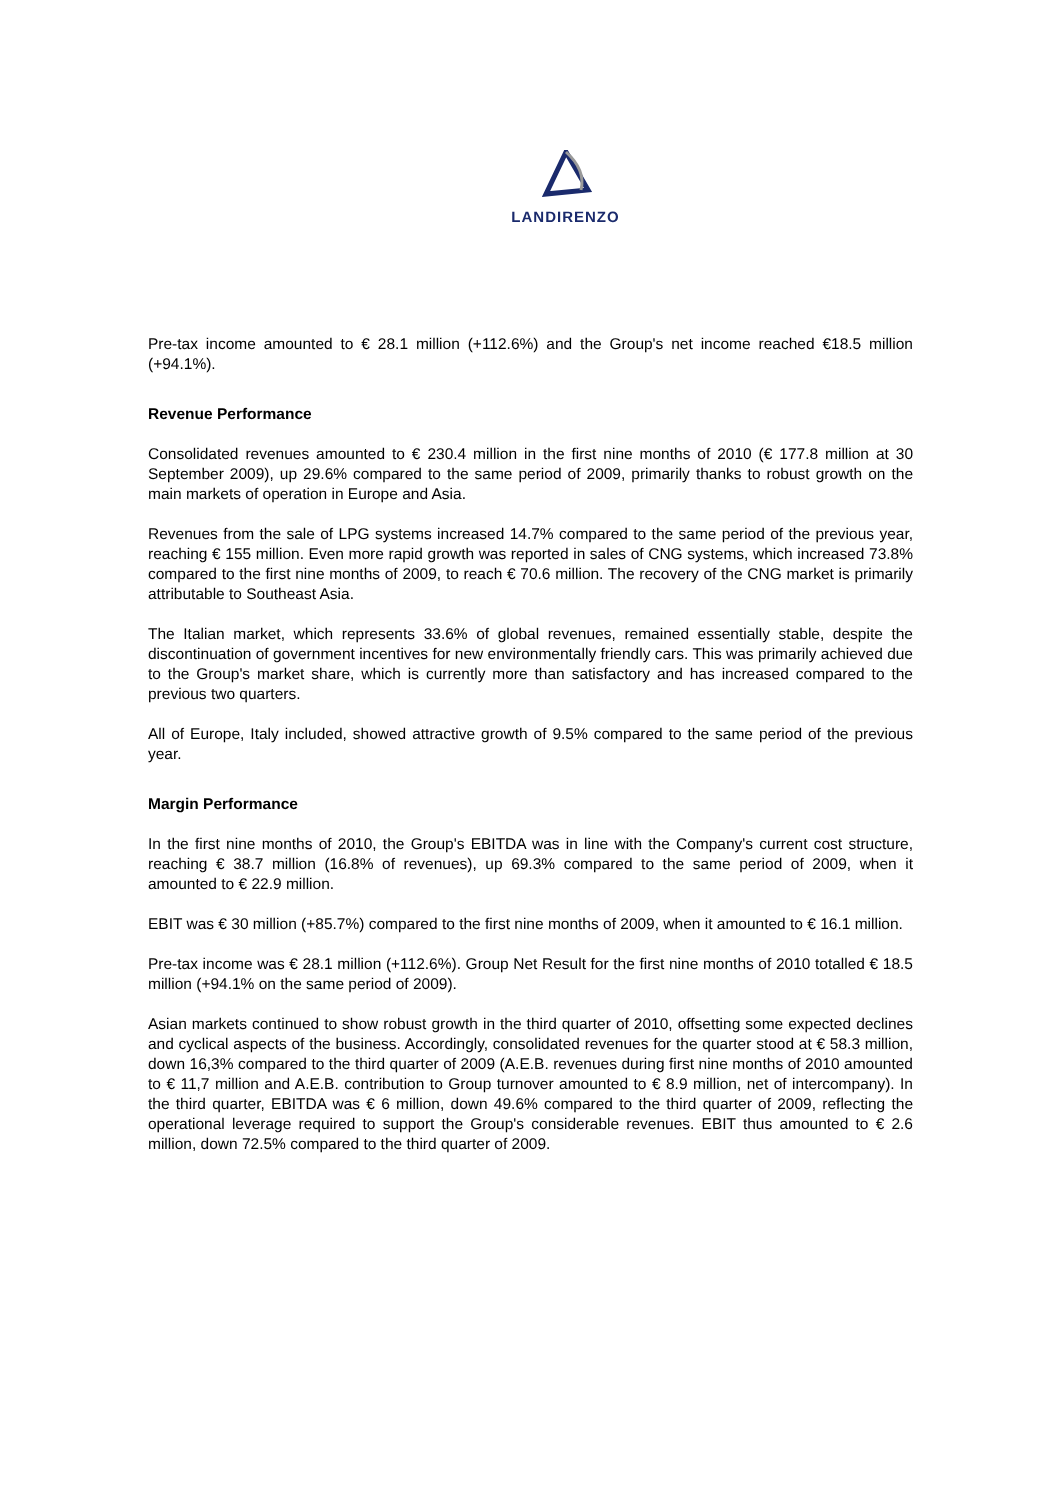LANDIRENZO
Pre-tax income amounted to € 28.1 million (+112.6%) and the Group's net income reached €18.5 million (+94.1%).
Revenue Performance
Consolidated revenues amounted to € 230.4 million in the first nine months of 2010 (€ 177.8 million at 30 September 2009), up 29.6% compared to the same period of 2009, primarily thanks to robust growth on the main markets of operation in Europe and Asia.
Revenues from the sale of LPG systems increased 14.7% compared to the same period of the previous year, reaching € 155 million. Even more rapid growth was reported in sales of CNG systems, which increased 73.8% compared to the first nine months of 2009, to reach € 70.6 million. The recovery of the CNG market is primarily attributable to Southeast Asia.
The Italian market, which represents 33.6% of global revenues, remained essentially stable, despite the discontinuation of government incentives for new environmentally friendly cars. This was primarily achieved due to the Group's market share, which is currently more than satisfactory and has increased compared to the previous two quarters.
All of Europe, Italy included, showed attractive growth of 9.5% compared to the same period of the previous year.
Margin Performance
In the first nine months of 2010, the Group's EBITDA was in line with the Company's current cost structure, reaching € 38.7 million (16.8% of revenues), up 69.3% compared to the same period of 2009, when it amounted to € 22.9 million.
EBIT was € 30 million (+85.7%) compared to the first nine months of 2009, when it amounted to € 16.1 million.
Pre-tax income was € 28.1 million (+112.6%). Group Net Result for the first nine months of 2010 totalled € 18.5 million (+94.1% on the same period of 2009).
Asian markets continued to show robust growth in the third quarter of 2010, offsetting some expected declines and cyclical aspects of the business. Accordingly, consolidated revenues for the quarter stood at € 58.3 million, down 16,3% compared to the third quarter of 2009 (A.E.B. revenues during first nine months of 2010 amounted to € 11,7 million and A.E.B. contribution to Group turnover amounted to € 8.9 million, net of intercompany). In the third quarter, EBITDA was € 6 million, down 49.6% compared to the third quarter of 2009, reflecting the operational leverage required to support the Group's considerable revenues. EBIT thus amounted to € 2.6 million, down 72.5% compared to the third quarter of 2009.